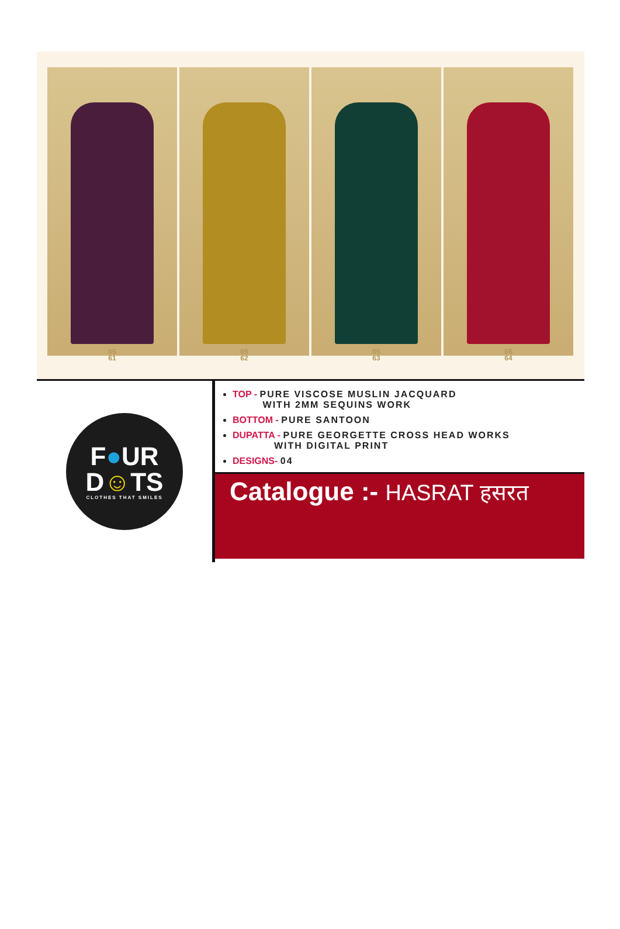05
61
05
62
05
63
05
64
F●UR
D☺TS
CLOTHES THAT SMILES
TOP - PURE VISCOSE MUSLIN JACQUARD
WITH 2MM SEQUINS WORK
BOTTOM - PURE SANTOON
DUPATTA - PURE GEORGETTE CROSS HEAD WORKS
WITH DIGITAL PRINT
DESIGNS- 04
Catalogue :- HASRAT हसरत